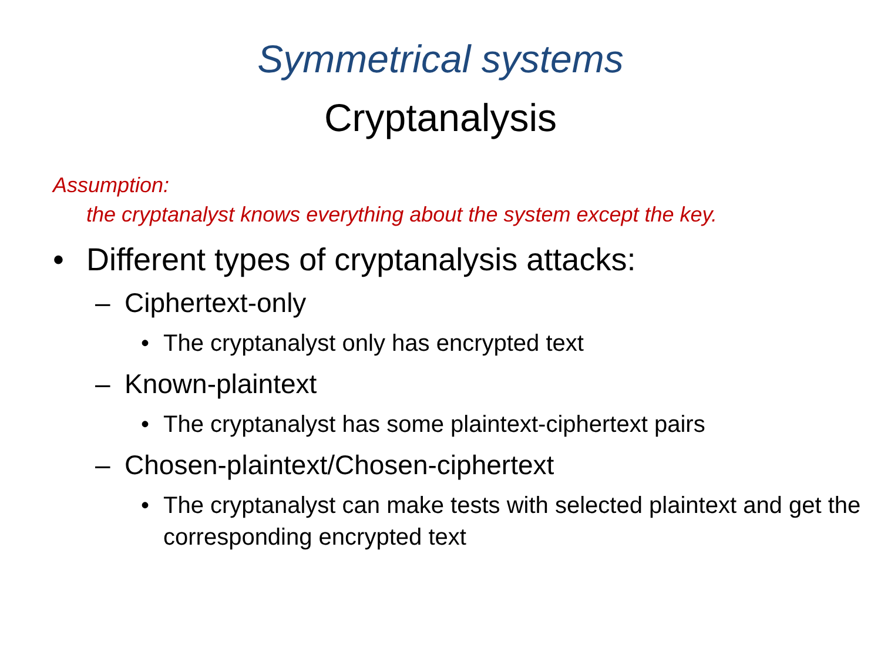Symmetrical systems
Cryptanalysis
Assumption:
the cryptanalyst knows everything about the system except the key.
• Different types of cryptanalysis attacks:
– Ciphertext-only
• The cryptanalyst only has encrypted text
– Known-plaintext
• The cryptanalyst has some plaintext-ciphertext pairs
– Chosen-plaintext/Chosen-ciphertext
• The cryptanalyst can make tests with selected plaintext and get the corresponding encrypted text